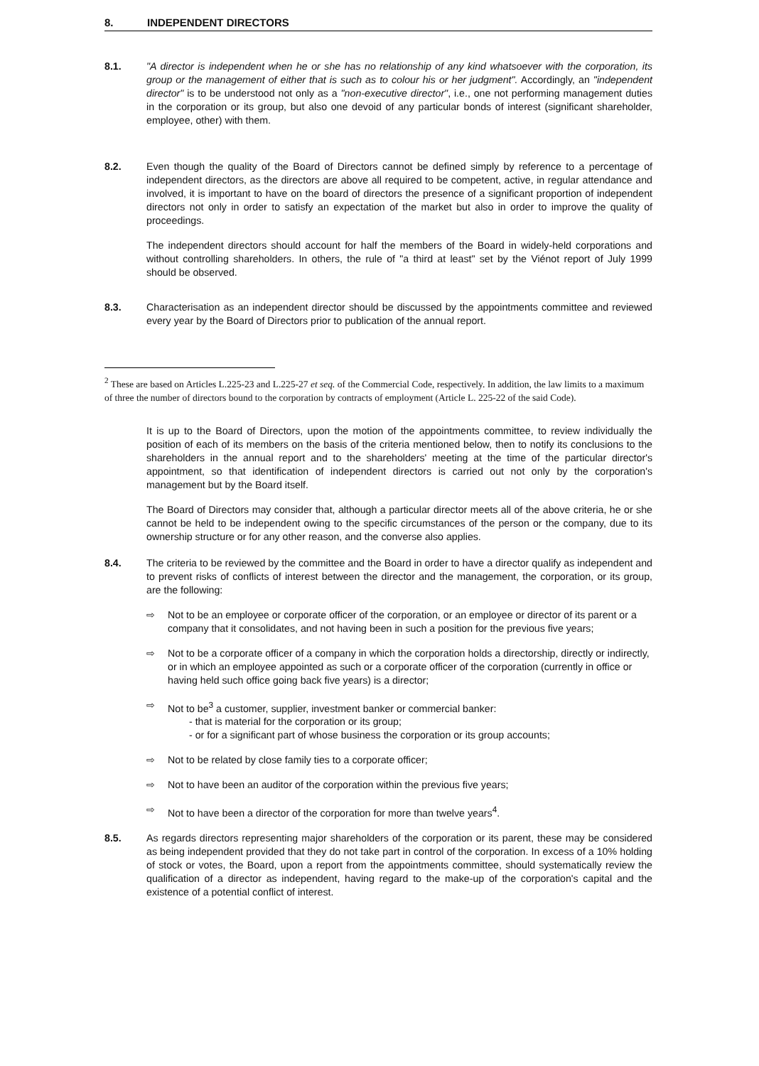8. INDEPENDENT DIRECTORS
8.1. "A director is independent when he or she has no relationship of any kind whatsoever with the corporation, its group or the management of either that is such as to colour his or her judgment". Accordingly, an "independent director" is to be understood not only as a "non-executive director", i.e., one not performing management duties in the corporation or its group, but also one devoid of any particular bonds of interest (significant shareholder, employee, other) with them.
8.2. Even though the quality of the Board of Directors cannot be defined simply by reference to a percentage of independent directors, as the directors are above all required to be competent, active, in regular attendance and involved, it is important to have on the board of directors the presence of a significant proportion of independent directors not only in order to satisfy an expectation of the market but also in order to improve the quality of proceedings.
The independent directors should account for half the members of the Board in widely-held corporations and without controlling shareholders. In others, the rule of "a third at least" set by the Viénot report of July 1999 should be observed.
8.3. Characterisation as an independent director should be discussed by the appointments committee and reviewed every year by the Board of Directors prior to publication of the annual report.
<sup>2</sup> These are based on Articles L.225-23 and L.225-27 et seq. of the Commercial Code, respectively. In addition, the law limits to a maximum of three the number of directors bound to the corporation by contracts of employment (Article L. 225-22 of the said Code).
It is up to the Board of Directors, upon the motion of the appointments committee, to review individually the position of each of its members on the basis of the criteria mentioned below, then to notify its conclusions to the shareholders in the annual report and to the shareholders' meeting at the time of the particular director's appointment, so that identification of independent directors is carried out not only by the corporation's management but by the Board itself.
The Board of Directors may consider that, although a particular director meets all of the above criteria, he or she cannot be held to be independent owing to the specific circumstances of the person or the company, due to its ownership structure or for any other reason, and the converse also applies.
8.4. The criteria to be reviewed by the committee and the Board in order to have a director qualify as independent and to prevent risks of conflicts of interest between the director and the management, the corporation, or its group, are the following:
⇨ Not to be an employee or corporate officer of the corporation, or an employee or director of its parent or a company that it consolidates, and not having been in such a position for the previous five years;
⇨ Not to be a corporate officer of a company in which the corporation holds a directorship, directly or indirectly, or in which an employee appointed as such or a corporate officer of the corporation (currently in office or having held such office going back five years) is a director;
⇨ Not to be<sup>3</sup> a customer, supplier, investment banker or commercial banker:
- that is material for the corporation or its group;
- or for a significant part of whose business the corporation or its group accounts;
⇨ Not to be related by close family ties to a corporate officer;
⇨ Not to have been an auditor of the corporation within the previous five years;
⇨ Not to have been a director of the corporation for more than twelve years<sup>4</sup>.
8.5. As regards directors representing major shareholders of the corporation or its parent, these may be considered as being independent provided that they do not take part in control of the corporation. In excess of a 10% holding of stock or votes, the Board, upon a report from the appointments committee, should systematically review the qualification of a director as independent, having regard to the make-up of the corporation's capital and the existence of a potential conflict of interest.